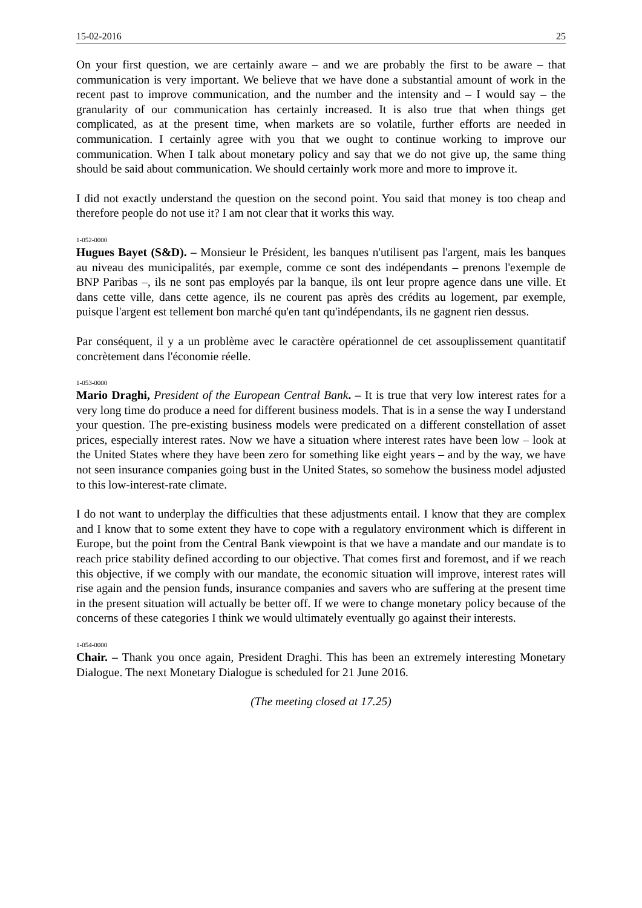15-02-2016 25
On your first question, we are certainly aware – and we are probably the first to be aware – that communication is very important. We believe that we have done a substantial amount of work in the recent past to improve communication, and the number and the intensity and – I would say – the granularity of our communication has certainly increased. It is also true that when things get complicated, as at the present time, when markets are so volatile, further efforts are needed in communication. I certainly agree with you that we ought to continue working to improve our communication. When I talk about monetary policy and say that we do not give up, the same thing should be said about communication. We should certainly work more and more to improve it.
I did not exactly understand the question on the second point. You said that money is too cheap and therefore people do not use it? I am not clear that it works this way.
1-052-0000
Hugues Bayet (S&D). – Monsieur le Président, les banques n'utilisent pas l'argent, mais les banques au niveau des municipalités, par exemple, comme ce sont des indépendants – prenons l'exemple de BNP Paribas –, ils ne sont pas employés par la banque, ils ont leur propre agence dans une ville. Et dans cette ville, dans cette agence, ils ne courent pas après des crédits au logement, par exemple, puisque l'argent est tellement bon marché qu'en tant qu'indépendants, ils ne gagnent rien dessus.
Par conséquent, il y a un problème avec le caractère opérationnel de cet assouplissement quantitatif concrètement dans l'économie réelle.
1-053-0000
Mario Draghi, President of the European Central Bank. – It is true that very low interest rates for a very long time do produce a need for different business models. That is in a sense the way I understand your question. The pre-existing business models were predicated on a different constellation of asset prices, especially interest rates. Now we have a situation where interest rates have been low – look at the United States where they have been zero for something like eight years – and by the way, we have not seen insurance companies going bust in the United States, so somehow the business model adjusted to this low-interest-rate climate.
I do not want to underplay the difficulties that these adjustments entail. I know that they are complex and I know that to some extent they have to cope with a regulatory environment which is different in Europe, but the point from the Central Bank viewpoint is that we have a mandate and our mandate is to reach price stability defined according to our objective. That comes first and foremost, and if we reach this objective, if we comply with our mandate, the economic situation will improve, interest rates will rise again and the pension funds, insurance companies and savers who are suffering at the present time in the present situation will actually be better off. If we were to change monetary policy because of the concerns of these categories I think we would ultimately eventually go against their interests.
1-054-0000
Chair. – Thank you once again, President Draghi. This has been an extremely interesting Monetary Dialogue. The next Monetary Dialogue is scheduled for 21 June 2016.
(The meeting closed at 17.25)